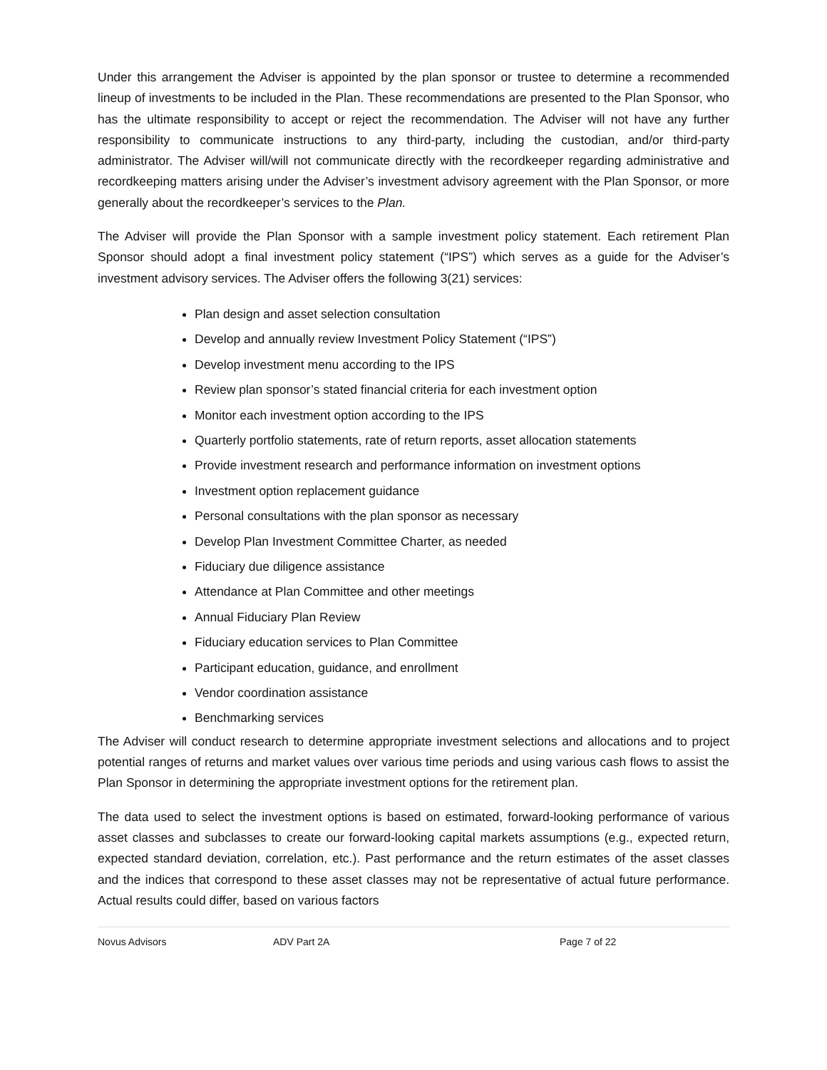Under this arrangement the Adviser is appointed by the plan sponsor or trustee to determine a recommended lineup of investments to be included in the Plan. These recommendations are presented to the Plan Sponsor, who has the ultimate responsibility to accept or reject the recommendation. The Adviser will not have any further responsibility to communicate instructions to any third-party, including the custodian, and/or third-party administrator. The Adviser will/will not communicate directly with the recordkeeper regarding administrative and recordkeeping matters arising under the Adviser’s investment advisory agreement with the Plan Sponsor, or more generally about the recordkeeper’s services to the Plan.
The Adviser will provide the Plan Sponsor with a sample investment policy statement. Each retirement Plan Sponsor should adopt a final investment policy statement (“IPS”) which serves as a guide for the Adviser’s investment advisory services. The Adviser offers the following 3(21) services:
Plan design and asset selection consultation
Develop and annually review Investment Policy Statement (“IPS”)
Develop investment menu according to the IPS
Review plan sponsor’s stated financial criteria for each investment option
Monitor each investment option according to the IPS
Quarterly portfolio statements, rate of return reports, asset allocation statements
Provide investment research and performance information on investment options
Investment option replacement guidance
Personal consultations with the plan sponsor as necessary
Develop Plan Investment Committee Charter, as needed
Fiduciary due diligence assistance
Attendance at Plan Committee and other meetings
Annual Fiduciary Plan Review
Fiduciary education services to Plan Committee
Participant education, guidance, and enrollment
Vendor coordination assistance
Benchmarking services
The Adviser will conduct research to determine appropriate investment selections and allocations and to project potential ranges of returns and market values over various time periods and using various cash flows to assist the Plan Sponsor in determining the appropriate investment options for the retirement plan.
The data used to select the investment options is based on estimated, forward-looking performance of various asset classes and subclasses to create our forward-looking capital markets assumptions (e.g., expected return, expected standard deviation, correlation, etc.). Past performance and the return estimates of the asset classes and the indices that correspond to these asset classes may not be representative of actual future performance. Actual results could differ, based on various factors
Novus Advisors ADV Part 2A Page 7 of 22